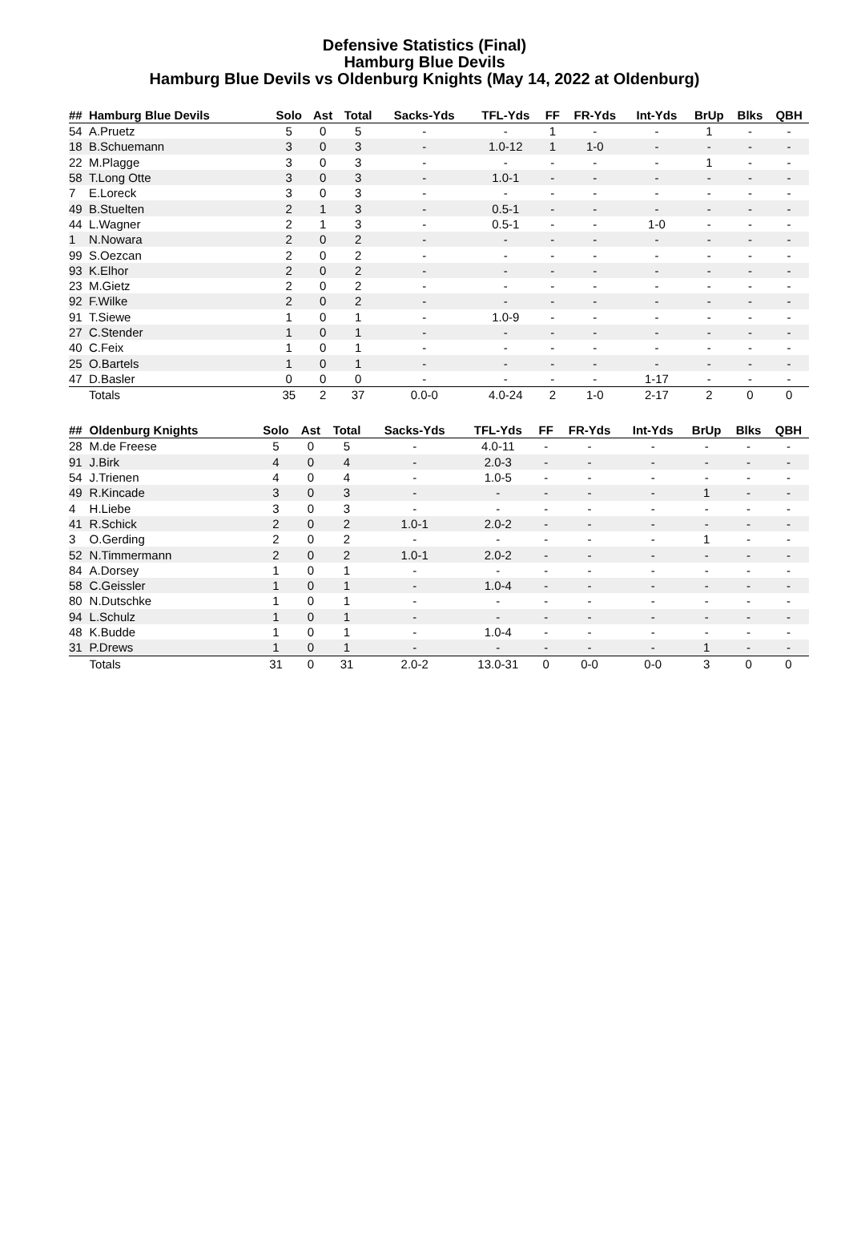Defensive Statistics (Final)
Hamburg Blue Devils
Hamburg Blue Devils vs Oldenburg Knights (May 14, 2022 at Oldenburg)
| ## | Hamburg Blue Devils | Solo | Ast | Total | Sacks-Yds | TFL-Yds | FF | FR-Yds | Int-Yds | BrUp | Blks | QBH |
| --- | --- | --- | --- | --- | --- | --- | --- | --- | --- | --- | --- | --- |
| 54 | A.Pruetz | 5 | 0 | 5 | - | - | 1 | - | - | 1 | - | - |
| 18 | B.Schuemann | 3 | 0 | 3 | - | 1.0-12 | 1 | 1-0 | - | - | - | - |
| 22 | M.Plagge | 3 | 0 | 3 | - | - | - | - | - | 1 | - | - |
| 58 | T.Long Otte | 3 | 0 | 3 | - | 1.0-1 | - | - | - | - | - | - |
| 7 | E.Loreck | 3 | 0 | 3 | - | - | - | - | - | - | - | - |
| 49 | B.Stuelten | 2 | 1 | 3 | - | 0.5-1 | - | - | - | - | - | - |
| 44 | L.Wagner | 2 | 1 | 3 | - | 0.5-1 | - | - | 1-0 | - | - | - |
| 1 | N.Nowara | 2 | 0 | 2 | - | - | - | - | - | - | - | - |
| 99 | S.Oezcan | 2 | 0 | 2 | - | - | - | - | - | - | - | - |
| 93 | K.Elhor | 2 | 0 | 2 | - | - | - | - | - | - | - | - |
| 23 | M.Gietz | 2 | 0 | 2 | - | - | - | - | - | - | - | - |
| 92 | F.Wilke | 2 | 0 | 2 | - | - | - | - | - | - | - | - |
| 91 | T.Siewe | 1 | 0 | 1 | - | 1.0-9 | - | - | - | - | - | - |
| 27 | C.Stender | 1 | 0 | 1 | - | - | - | - | - | - | - | - |
| 40 | C.Feix | 1 | 0 | 1 | - | - | - | - | - | - | - | - |
| 25 | O.Bartels | 1 | 0 | 1 | - | - | - | - | - | - | - | - |
| 47 | D.Basler | 0 | 0 | 0 | - | - | - | - | 1-17 | - | - | - |
| | Totals | 35 | 2 | 37 | 0.0-0 | 4.0-24 | 2 | 1-0 | 2-17 | 2 | 0 | 0 |
| ## | Oldenburg Knights | Solo | Ast | Total | Sacks-Yds | TFL-Yds | FF | FR-Yds | Int-Yds | BrUp | Blks | QBH |
| --- | --- | --- | --- | --- | --- | --- | --- | --- | --- | --- | --- | --- |
| 28 | M.de Freese | 5 | 0 | 5 | - | 4.0-11 | - | - | - | - | - | - |
| 91 | J.Birk | 4 | 0 | 4 | - | 2.0-3 | - | - | - | - | - | - |
| 54 | J.Trienen | 4 | 0 | 4 | - | 1.0-5 | - | - | - | - | - | - |
| 49 | R.Kincade | 3 | 0 | 3 | - | - | - | - | - | 1 | - | - |
| 4 | H.Liebe | 3 | 0 | 3 | - | - | - | - | - | - | - | - |
| 41 | R.Schick | 2 | 0 | 2 | 1.0-1 | 2.0-2 | - | - | - | - | - | - |
| 3 | O.Gerding | 2 | 0 | 2 | - | - | - | - | - | 1 | - | - |
| 52 | N.Timmermann | 2 | 0 | 2 | 1.0-1 | 2.0-2 | - | - | - | - | - | - |
| 84 | A.Dorsey | 1 | 0 | 1 | - | - | - | - | - | - | - | - |
| 58 | C.Geissler | 1 | 0 | 1 | - | 1.0-4 | - | - | - | - | - | - |
| 80 | N.Dutschke | 1 | 0 | 1 | - | - | - | - | - | - | - | - |
| 94 | L.Schulz | 1 | 0 | 1 | - | - | - | - | - | - | - | - |
| 48 | K.Budde | 1 | 0 | 1 | - | 1.0-4 | - | - | - | - | - | - |
| 31 | P.Drews | 1 | 0 | 1 | - | - | - | - | - | 1 | - | - |
| | Totals | 31 | 0 | 31 | 2.0-2 | 13.0-31 | 0 | 0-0 | 0-0 | 3 | 0 | 0 |